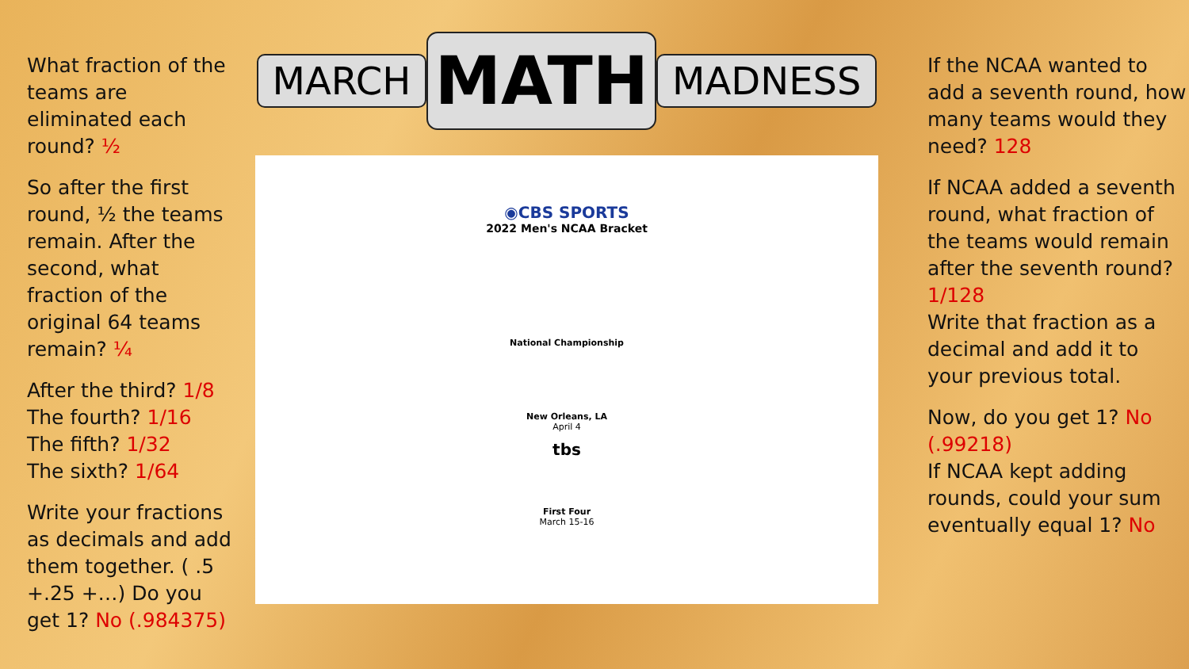What fraction of the teams are eliminated each round? ½
So after the first round, ½ the teams remain. After the second, what fraction of the original 64 teams remain? ¼
After the third? 1/8
The fourth? 1/16
The fifth? 1/32
The sixth? 1/64
Write your fractions as decimals and add them together. ( .5 +.25 +…) Do you get 1? No (.984375)
MARCH MATH MADNESS
◉CBS SPORTS
2022 Men's NCAA Bracket
National Championship
New Orleans, LA
April 4
tbs
First Four
March 15-16
If the NCAA wanted to add a seventh round, how many teams would they need? 128
If NCAA added a seventh round, what fraction of the teams would remain after the seventh round? 1/128
Write that fraction as a decimal and add it to your previous total.
Now, do you get 1? No (.99218)
If NCAA kept adding rounds, could your sum eventually equal 1? No